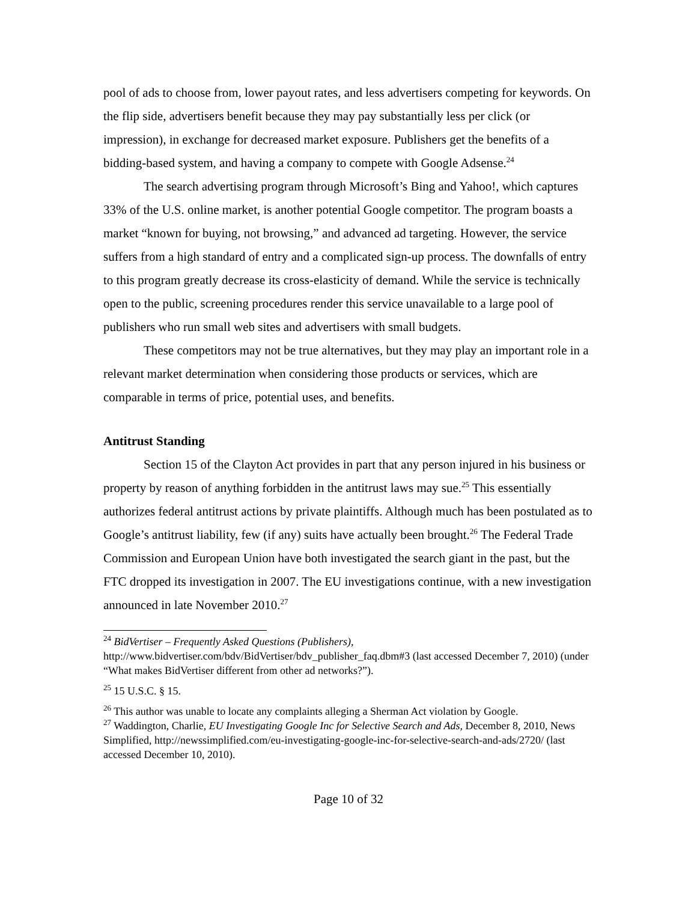pool of ads to choose from, lower payout rates, and less advertisers competing for keywords. On the flip side, advertisers benefit because they may pay substantially less per click (or impression), in exchange for decreased market exposure. Publishers get the benefits of a bidding-based system, and having a company to compete with Google Adsense.<sup>24</sup>
The search advertising program through Microsoft’s Bing and Yahoo!, which captures 33% of the U.S. online market, is another potential Google competitor. The program boasts a market “known for buying, not browsing,” and advanced ad targeting. However, the service suffers from a high standard of entry and a complicated sign-up process. The downfalls of entry to this program greatly decrease its cross-elasticity of demand. While the service is technically open to the public, screening procedures render this service unavailable to a large pool of publishers who run small web sites and advertisers with small budgets.
These competitors may not be true alternatives, but they may play an important role in a relevant market determination when considering those products or services, which are comparable in terms of price, potential uses, and benefits.
Antitrust Standing
Section 15 of the Clayton Act provides in part that any person injured in his business or property by reason of anything forbidden in the antitrust laws may sue.<sup>25</sup> This essentially authorizes federal antitrust actions by private plaintiffs. Although much has been postulated as to Google’s antitrust liability, few (if any) suits have actually been brought.<sup>26</sup> The Federal Trade Commission and European Union have both investigated the search giant in the past, but the FTC dropped its investigation in 2007. The EU investigations continue, with a new investigation announced in late November 2010.<sup>27</sup>
<sup>24</sup> BidVertiser – Frequently Asked Questions (Publishers), http://www.bidvertiser.com/bdv/BidVertiser/bdv_publisher_faq.dbm#3 (last accessed December 7, 2010) (under “What makes BidVertiser different from other ad networks?”).
<sup>25</sup> 15 U.S.C. § 15.
<sup>26</sup> This author was unable to locate any complaints alleging a Sherman Act violation by Google.
<sup>27</sup> Waddington, Charlie, EU Investigating Google Inc for Selective Search and Ads, December 8, 2010, News Simplified, http://newssimplified.com/eu-investigating-google-inc-for-selective-search-and-ads/2720/ (last accessed December 10, 2010).
Page 10 of 32